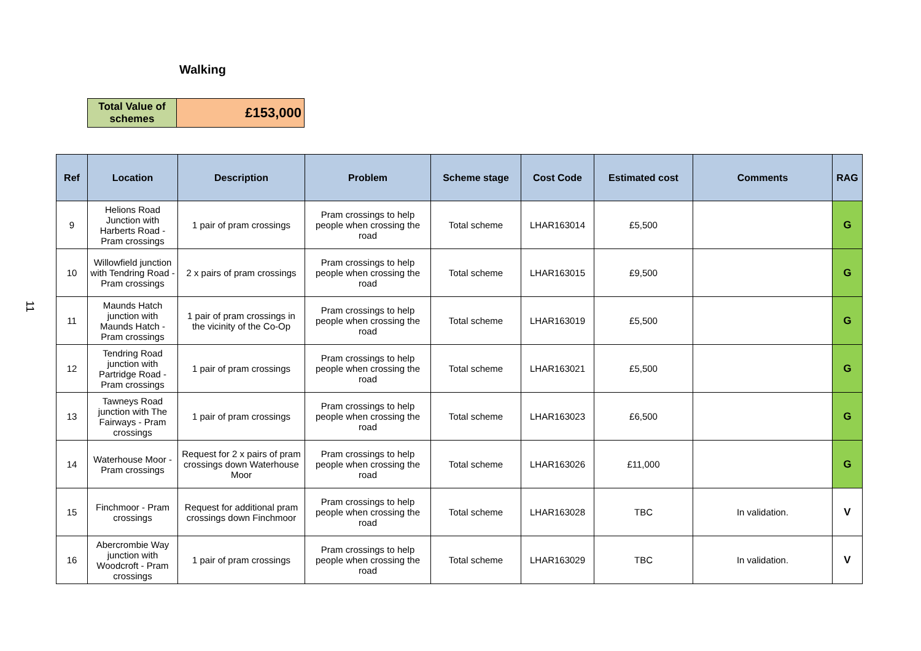Walking
| Total Value of schemes | £153,000 |
11
| Ref | Location | Description | Problem | Scheme stage | Cost Code | Estimated cost | Comments | RAG |
| --- | --- | --- | --- | --- | --- | --- | --- | --- |
| 9 | Helions Road Junction with Harberts Road - Pram crossings | 1 pair of pram crossings | Pram crossings to help people when crossing the road | Total scheme | LHAR163014 | £5,500 | | G |
| 10 | Willowfield junction with Tendring Road - Pram crossings | 2 x pairs of pram crossings | Pram crossings to help people when crossing the road | Total scheme | LHAR163015 | £9,500 | | G |
| 11 | Maunds Hatch junction with Maunds Hatch - Pram crossings | 1 pair of pram crossings in the vicinity of the Co-Op | Pram crossings to help people when crossing the road | Total scheme | LHAR163019 | £5,500 | | G |
| 12 | Tendring Road junction with Partridge Road - Pram crossings | 1 pair of pram crossings | Pram crossings to help people when crossing the road | Total scheme | LHAR163021 | £5,500 | | G |
| 13 | Tawneys Road junction with The Fairways - Pram crossings | 1 pair of pram crossings | Pram crossings to help people when crossing the road | Total scheme | LHAR163023 | £6,500 | | G |
| 14 | Waterhouse Moor - Pram crossings | Request for 2 x pairs of pram crossings down Waterhouse Moor | Pram crossings to help people when crossing the road | Total scheme | LHAR163026 | £11,000 | | G |
| 15 | Finchmoor - Pram crossings | Request for additional pram crossings down Finchmoor | Pram crossings to help people when crossing the road | Total scheme | LHAR163028 | TBC | In validation. | V |
| 16 | Abercrombie Way junction with Woodcroft - Pram crossings | 1 pair of pram crossings | Pram crossings to help people when crossing the road | Total scheme | LHAR163029 | TBC | In validation. | V |